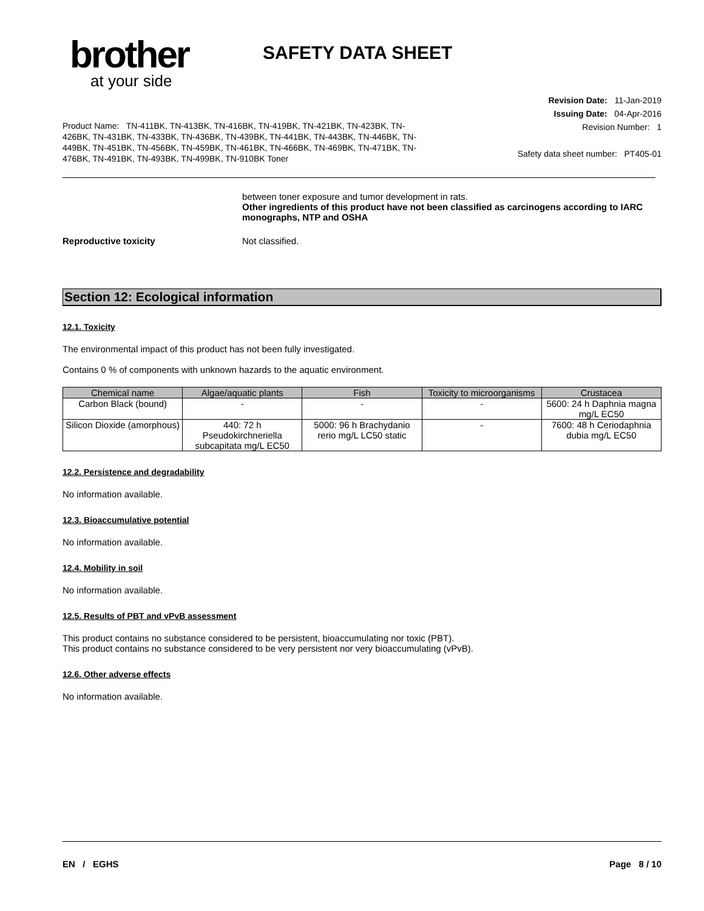brother
at your side
SAFETY DATA SHEET
Product Name: TN-411BK, TN-413BK, TN-416BK, TN-419BK, TN-421BK, TN-423BK, TN-426BK, TN-431BK, TN-433BK, TN-436BK, TN-439BK, TN-441BK, TN-443BK, TN-446BK, TN-449BK, TN-451BK, TN-456BK, TN-459BK, TN-461BK, TN-466BK, TN-469BK, TN-471BK, TN-476BK, TN-491BK, TN-493BK, TN-499BK, TN-910BK Toner
Revision Date: 11-Jan-2019
Issuing Date: 04-Apr-2016
Revision Number: 1
Safety data sheet number: PT405-01
between toner exposure and tumor development in rats.
Other ingredients of this product have not been classified as carcinogens according to IARC monographs, NTP and OSHA
Reproductive toxicity Not classified.
Section 12: Ecological information
12.1. Toxicity
The environmental impact of this product has not been fully investigated.
Contains 0 % of components with unknown hazards to the aquatic environment.
| Chemical name | Algae/aquatic plants | Fish | Toxicity to microorganisms | Crustacea |
| --- | --- | --- | --- | --- |
| Carbon Black (bound) | - | - | - | 5600: 24 h Daphnia magna mg/L EC50 |
| Silicon Dioxide (amorphous) | 440: 72 h Pseudokirchneriella subcapitata mg/L EC50 | 5000: 96 h Brachydanio rerio mg/L LC50 static | - | 7600: 48 h Ceriodaphnia dubia mg/L EC50 |
12.2. Persistence and degradability
No information available.
12.3. Bioaccumulative potential
No information available.
12.4. Mobility in soil
No information available.
12.5. Results of PBT and vPvB assessment
This product contains no substance considered to be persistent, bioaccumulating nor toxic (PBT).
This product contains no substance considered to be very persistent nor very bioaccumulating (vPvB).
12.6. Other adverse effects
No information available.
EN / EGHS Page 8 / 10